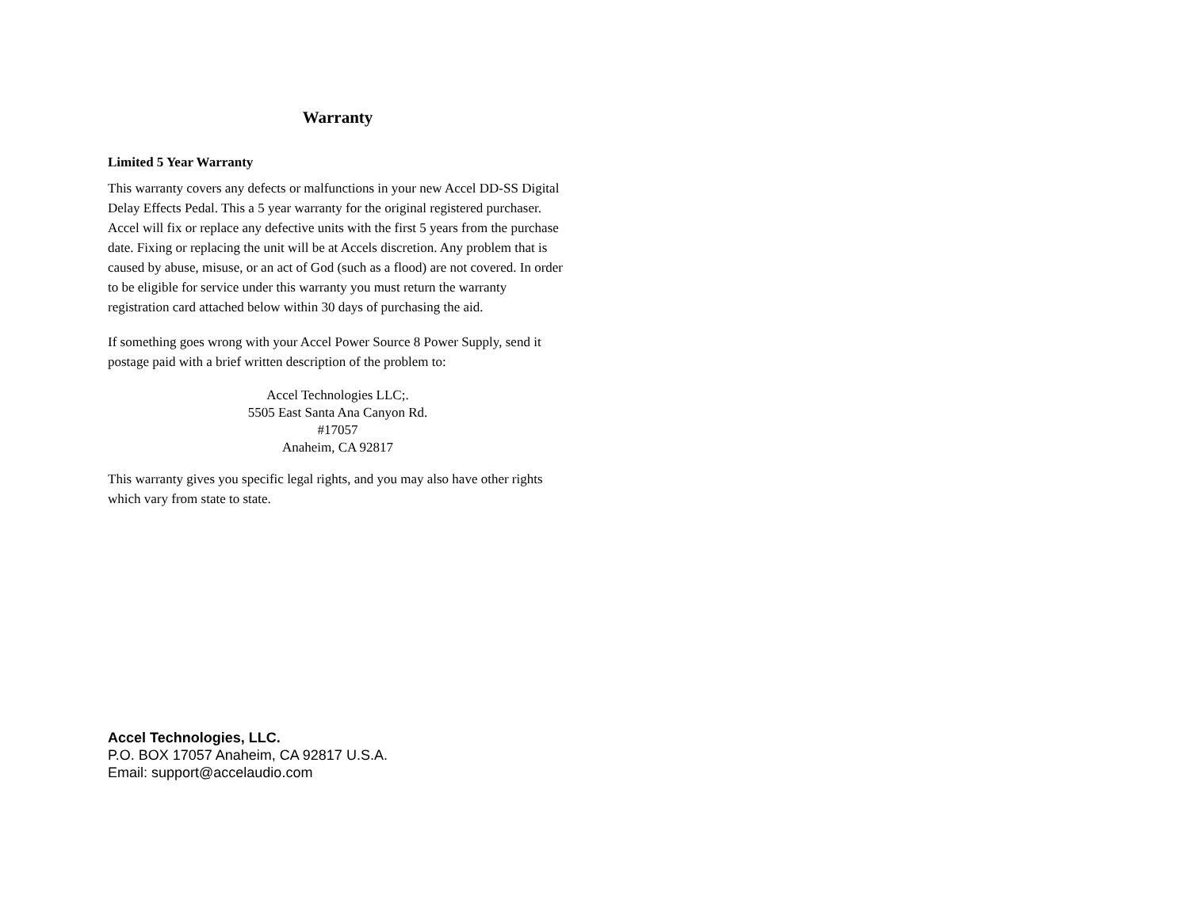Warranty
Limited 5 Year Warranty
This warranty covers any defects or malfunctions in your new Accel DD-SS Digital Delay Effects Pedal. This a 5 year warranty for the original registered purchaser. Accel will fix or replace any defective units with the first 5 years from the purchase date. Fixing or replacing the unit will be at Accels discretion. Any problem that is caused by abuse, misuse, or an act of God (such as a flood) are not covered. In order to be eligible for service under this warranty you must return the warranty registration card attached below within 30 days of purchasing the aid.
If something goes wrong with your Accel Power Source 8 Power Supply, send it postage paid with a brief written description of the problem to:
Accel Technologies LLC;.
5505 East Santa Ana Canyon Rd.
#17057
Anaheim, CA 92817
This warranty gives you specific legal rights, and you may also have other rights which vary from state to state.
Accel Technologies, LLC.
P.O. BOX 17057 Anaheim, CA 92817 U.S.A.
Email: support@accelaudio.com